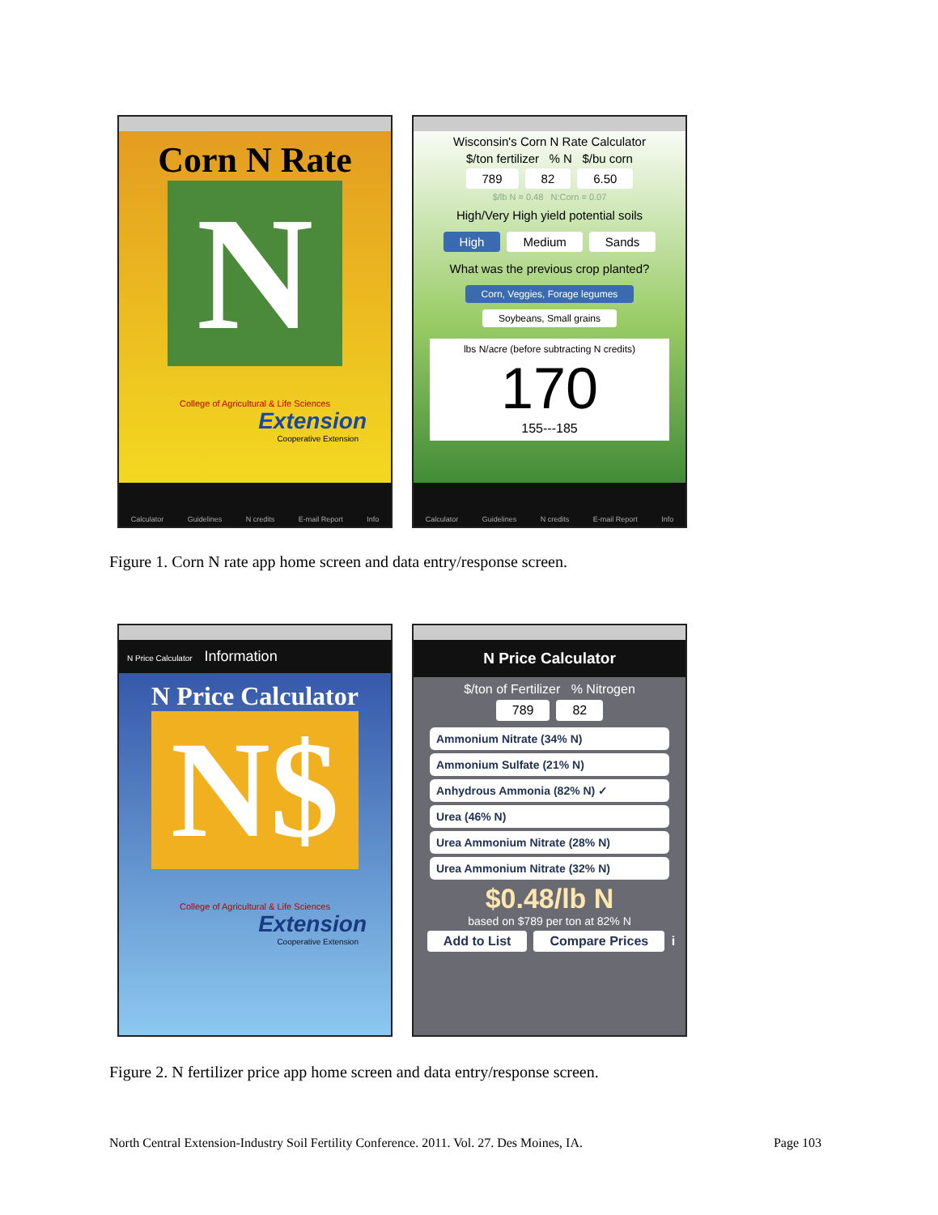Corn N Rate
N
College of Agricultural & Life Sciences
Extension
Cooperative Extension
Calculator Guidelines N credits E-mail Report Info
Wisconsin's Corn N Rate Calculator
$/ton fertilizer % N $/bu corn
789 82 6.50
$/lb N = 0.48 N:Corn = 0.07
High/Very High yield potential soils
High Medium Sands
What was the previous crop planted?
Corn, Veggies, Forage legumes Soybeans, Small grains
lbs N/acre (before subtracting N credits)
170
155---185
Calculator Guidelines N credits E-mail Report Info
Figure 1. Corn N rate app home screen and data entry/response screen.
N Price Calculator Information
N Price Calculator
N$
College of Agricultural & Life Sciences
Extension
Cooperative Extension
N Price Calculator
$/ton of Fertilizer % Nitrogen
789 82
Ammonium Nitrate (34% N)
Ammonium Sulfate (21% N)
Anhydrous Ammonia (82% N) ✓
Urea (46% N)
Urea Ammonium Nitrate (28% N)
Urea Ammonium Nitrate (32% N)
$0.48/lb N
based on $789 per ton at 82% N
Add to List Compare Prices i
Figure 2. N fertilizer price app home screen and data entry/response screen.
North Central Extension-Industry Soil Fertility Conference. 2011. Vol. 27. Des Moines, IA. Page 103